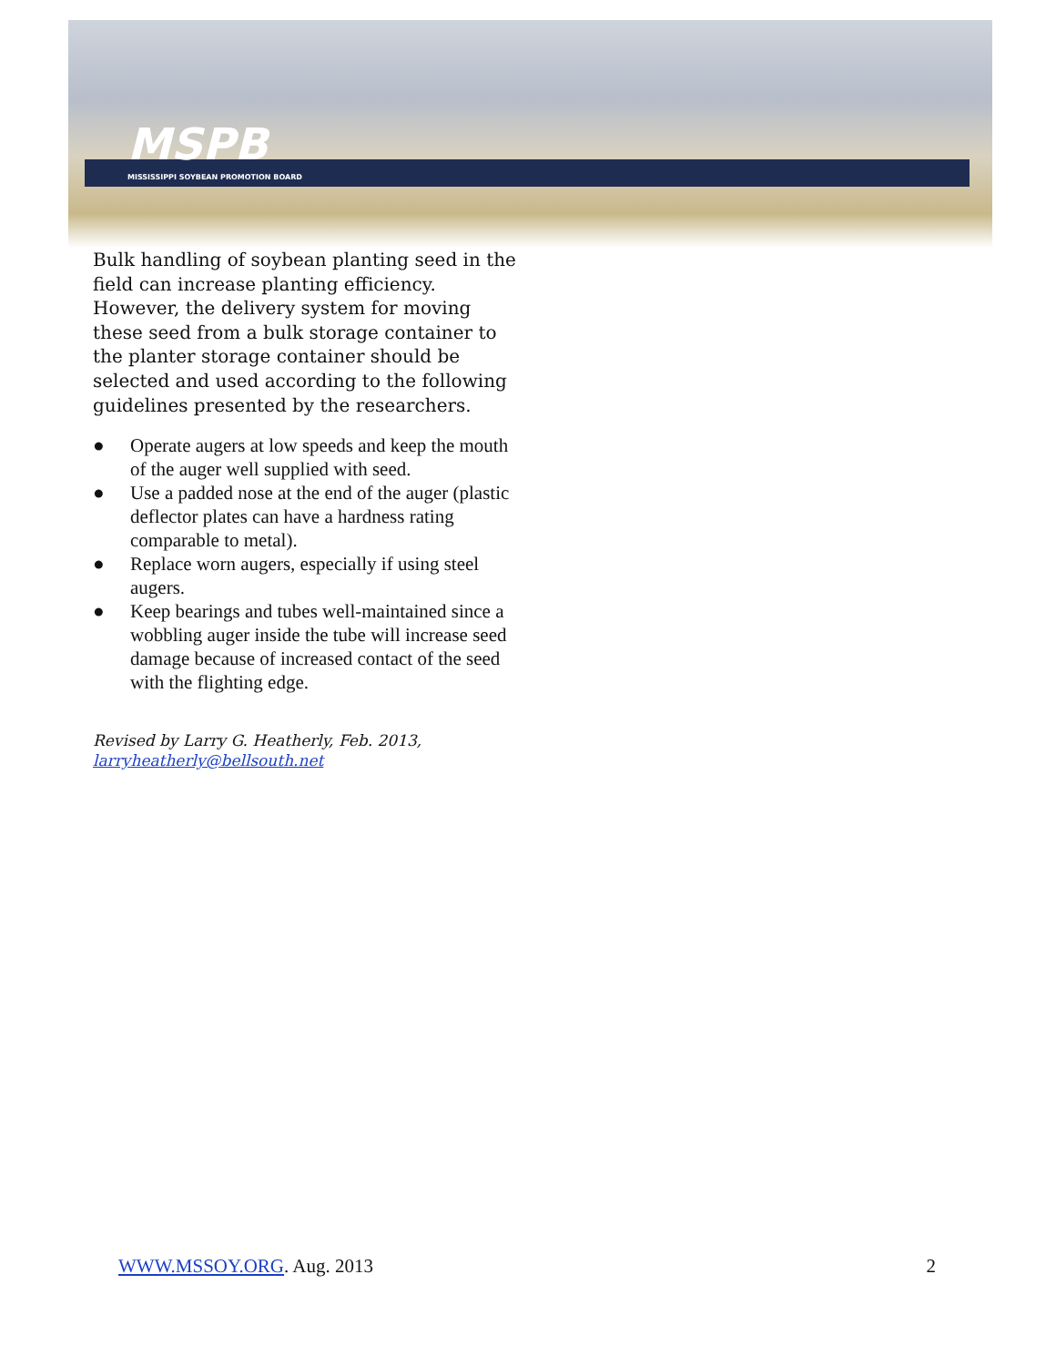MSPB
MISSISSIPPI SOYBEAN PROMOTION BOARD
Bulk handling of soybean planting seed in the field can increase planting efficiency. However, the delivery system for moving these seed from a bulk storage container to the planter storage container should be selected and used according to the following guidelines presented by the researchers.
● Operate augers at low speeds and keep the mouth of the auger well supplied with seed.
● Use a padded nose at the end of the auger (plastic deflector plates can have a hardness rating comparable to metal).
● Replace worn augers, especially if using steel augers.
● Keep bearings and tubes well-maintained since a wobbling auger inside the tube will increase seed damage because of increased contact of the seed with the flighting edge.
Revised by Larry G. Heatherly, Feb. 2013,
larryheatherly@bellsouth.net
WWW.MSSOY.ORG. Aug. 2013 2